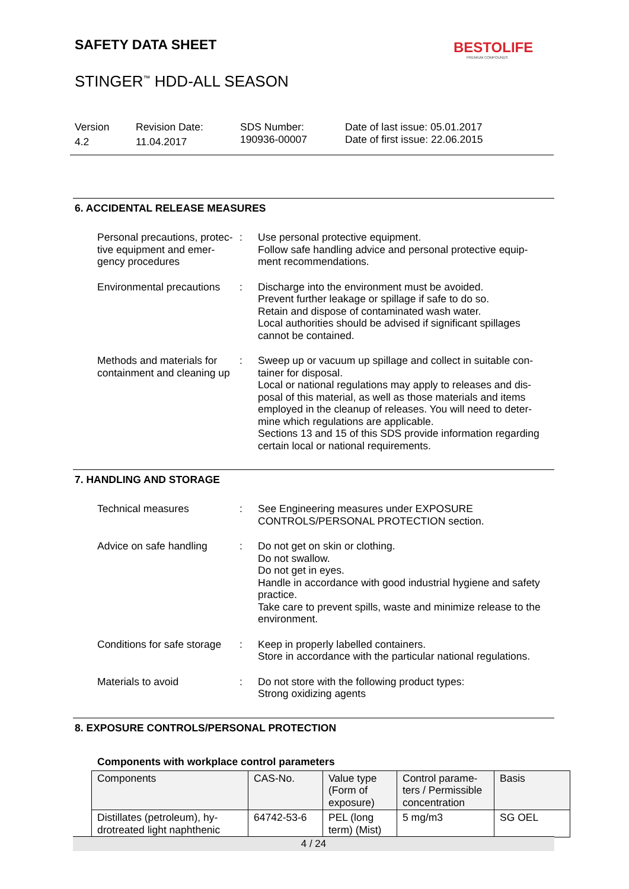SAFETY DATA SHEET BESTOLIFE
PREMIUM COMPOUNDS
STINGER<sup>™</sup> HDD-ALL SEASON
Version
4.2
Revision Date:
11.04.2017
SDS Number:
190936-00007
Date of last issue: 05.01.2017
Date of first issue: 22.06.2015
6. ACCIDENTAL RELEASE MEASURES
Personal precautions, protec-tive equipment and emer-gency procedures
: Use personal protective equipment.
Follow safe handling advice and personal protective equip-ment recommendations.
Environmental precautions
: Discharge into the environment must be avoided.
Prevent further leakage or spillage if safe to do so.
Retain and dispose of contaminated wash water.
Local authorities should be advised if significant spillages cannot be contained.
Methods and materials for containment and cleaning up
: Sweep up or vacuum up spillage and collect in suitable con-tainer for disposal.
Local or national regulations may apply to releases and dis-posal of this material, as well as those materials and items employed in the cleanup of releases. You will need to deter-mine which regulations are applicable.
Sections 13 and 15 of this SDS provide information regarding certain local or national requirements.
7. HANDLING AND STORAGE
Technical measures : See Engineering measures under EXPOSURE CONTROLS/PERSONAL PROTECTION section.
Advice on safe handling
: Do not get on skin or clothing.
Do not swallow.
Do not get in eyes.
Handle in accordance with good industrial hygiene and safety practice.
Take care to prevent spills, waste and minimize release to the environment.
Conditions for safe storage
: Keep in properly labelled containers.
Store in accordance with the particular national regulations.
Materials to avoid : Do not store with the following product types:
Strong oxidizing agents
8. EXPOSURE CONTROLS/PERSONAL PROTECTION
Components with workplace control parameters
| Components | CAS-No. | Value type (Form of exposure) | Control parame-ters / Permissible concentration | Basis |
| Distillates (petroleum), hy-drotreated light naphthenic | 64742-53-6 | PEL (long term) (Mist) | 5 mg/m3 | SG OEL |
4 / 24